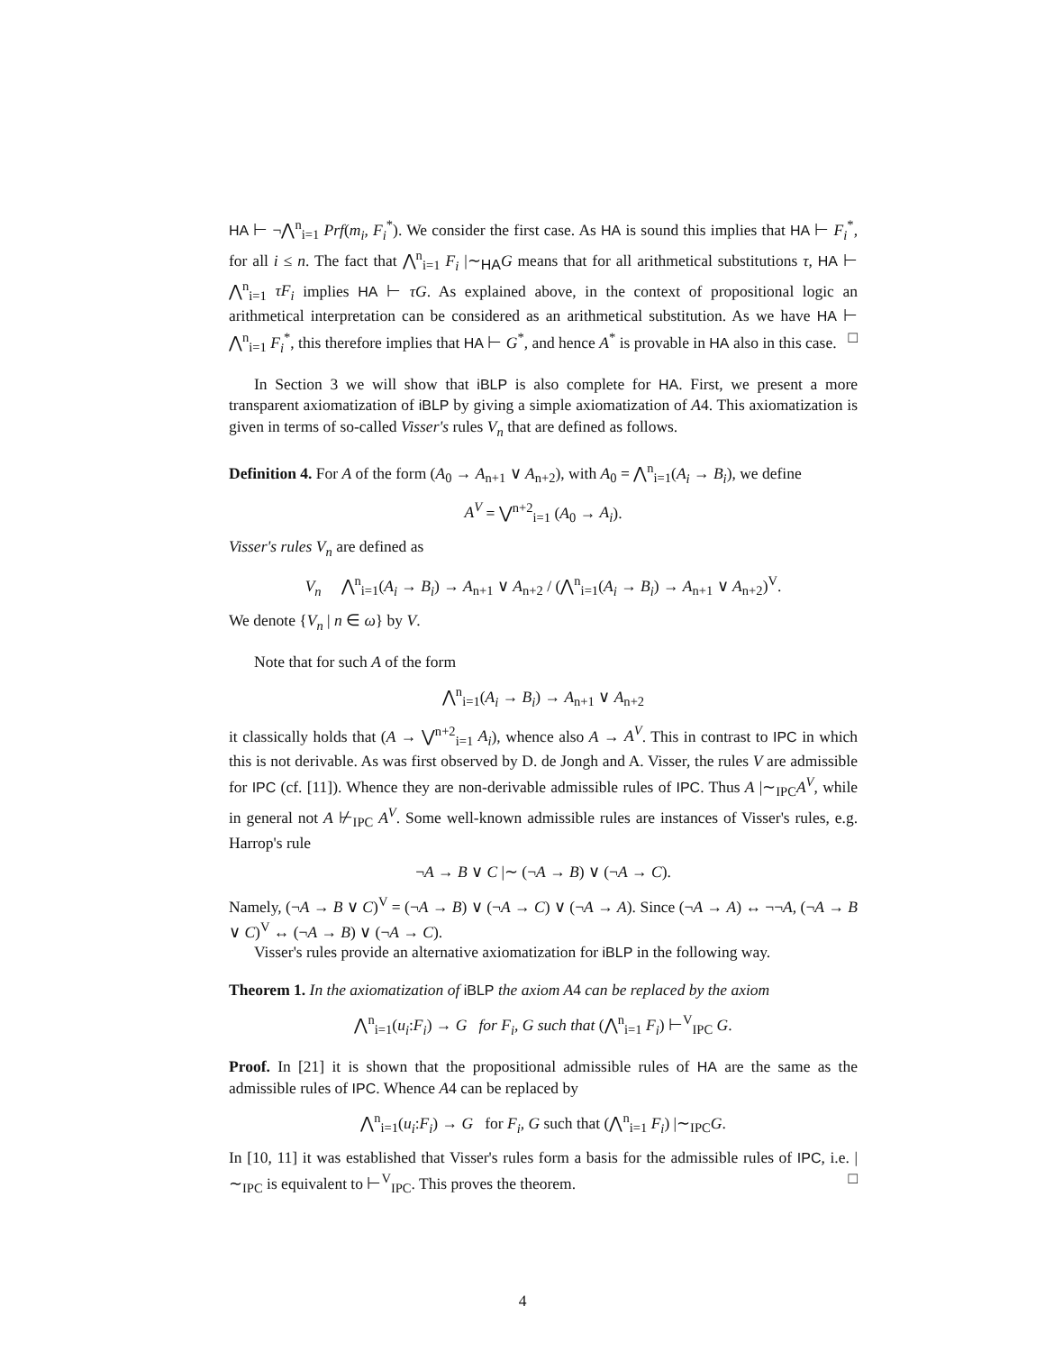HA ⊢ ¬⋀<sup>n</sup><sub>i=1</sub> Prf(m<sub>i</sub>, F<sub>i</sub><sup>*</sup>). We consider the first case. As HA is sound this implies that HA ⊢ F<sub>i</sub><sup>*</sup>, for all i ≤ n. The fact that ⋀<sup>n</sup><sub>i=1</sub> F<sub>i</sub> |∼<sub>HA</sub>G means that for all arithmetical substitutions τ, HA ⊢ ⋀<sup>n</sup><sub>i=1</sub> τF<sub>i</sub> implies HA ⊢ τG. As explained above, in the context of propositional logic an arithmetical interpretation can be considered as an arithmetical substitution. As we have HA ⊢ ⋀<sup>n</sup><sub>i=1</sub> F<sub>i</sub><sup>*</sup>, this therefore implies that HA ⊢ G<sup>*</sup>, and hence A<sup>*</sup> is provable in HA also in this case. □
In Section 3 we will show that iBLP is also complete for HA. First, we present a more transparent axiomatization of iBLP by giving a simple axiomatization of A4. This axiomatization is given in terms of so-called Visser's rules V<sub>n</sub> that are defined as follows.
Definition 4. For A of the form (A<sub>0</sub> → A<sub>n+1</sub> ∨ A<sub>n+2</sub>), with A<sub>0</sub> = ⋀<sup>n</sup><sub>i=1</sub>(A<sub>i</sub> → B<sub>i</sub>), we define
A<sup>V</sup> = ⋁<sup>n+2</sup><sub>i=1</sub> (A<sub>0</sub> → A<sub>i</sub>).
Visser's rules V<sub>n</sub> are defined as
V<sub>n</sub> ⋀<sup>n</sup><sub>i=1</sub>(A<sub>i</sub> → B<sub>i</sub>) → A<sub>n+1</sub> ∨ A<sub>n+2</sub> / (⋀<sup>n</sup><sub>i=1</sub>(A<sub>i</sub> → B<sub>i</sub>) → A<sub>n+1</sub> ∨ A<sub>n+2</sub>)<sup>V</sup>.
We denote {V<sub>n</sub> | n ∈ ω} by V.
Note that for such A of the form
⋀<sup>n</sup><sub>i=1</sub>(A<sub>i</sub> → B<sub>i</sub>) → A<sub>n+1</sub> ∨ A<sub>n+2</sub>
it classically holds that (A → ⋁<sup>n+2</sup><sub>i=1</sub> A<sub>i</sub>), whence also A → A<sup>V</sup>. This in contrast to IPC in which this is not derivable. As was first observed by D. de Jongh and A. Visser, the rules V are admissible for IPC (cf. [11]). Whence they are non-derivable admissible rules of IPC. Thus A |∼<sub>IPC</sub>A<sup>V</sup>, while in general not A ⊬<sub>IPC</sub> A<sup>V</sup>. Some well-known admissible rules are instances of Visser's rules, e.g. Harrop's rule
¬A → B ∨ C |∼ (¬A → B) ∨ (¬A → C).
Namely, (¬A → B ∨ C)<sup>V</sup> = (¬A → B) ∨ (¬A → C) ∨ (¬A → A). Since (¬A → A) ↔ ¬¬A, (¬A → B ∨ C)<sup>V</sup> ↔ (¬A → B) ∨ (¬A → C).
Visser's rules provide an alternative axiomatization for iBLP in the following way.
Theorem 1. In the axiomatization of iBLP the axiom A4 can be replaced by the axiom
⋀<sup>n</sup><sub>i=1</sub>(u<sub>i</sub>:F<sub>i</sub>) → G for F<sub>i</sub>, G such that (⋀<sup>n</sup><sub>i=1</sub> F<sub>i</sub>) ⊢<sup>V</sup><sub>IPC</sub> G.
Proof. In [21] it is shown that the propositional admissible rules of HA are the same as the admissible rules of IPC. Whence A4 can be replaced by
⋀<sup>n</sup><sub>i=1</sub>(u<sub>i</sub>:F<sub>i</sub>) → G for F<sub>i</sub>, G such that (⋀<sup>n</sup><sub>i=1</sub> F<sub>i</sub>) |∼<sub>IPC</sub>G.
In [10, 11] it was established that Visser's rules form a basis for the admissible rules of IPC, i.e. |∼<sub>IPC</sub> is equivalent to ⊢<sup>V</sup><sub>IPC</sub>. This proves the theorem. □
4